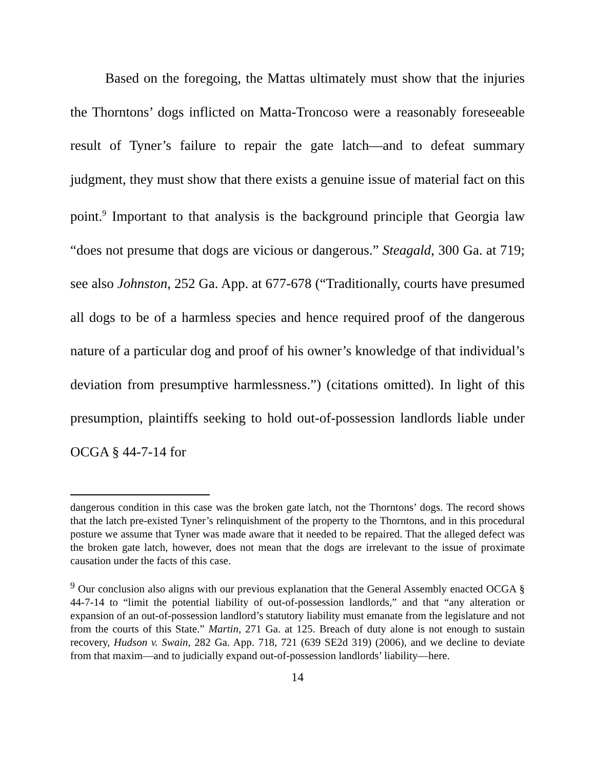Based on the foregoing, the Mattas ultimately must show that the injuries the Thorntons’ dogs inflicted on Matta-Troncoso were a reasonably foreseeable result of Tyner’s failure to repair the gate latch—and to defeat summary judgment, they must show that there exists a genuine issue of material fact on this point.<sup>9</sup> Important to that analysis is the background principle that Georgia law “does not presume that dogs are vicious or dangerous.” Steagald, 300 Ga. at 719; see also Johnston, 252 Ga. App. at 677-678 (“Traditionally, courts have presumed all dogs to be of a harmless species and hence required proof of the dangerous nature of a particular dog and proof of his owner’s knowledge of that individual’s deviation from presumptive harmlessness.”) (citations omitted). In light of this presumption, plaintiffs seeking to hold out-of-possession landlords liable under OCGA § 44-7-14 for
dangerous condition in this case was the broken gate latch, not the Thorntons’ dogs. The record shows that the latch pre-existed Tyner’s relinquishment of the property to the Thorntons, and in this procedural posture we assume that Tyner was made aware that it needed to be repaired. That the alleged defect was the broken gate latch, however, does not mean that the dogs are irrelevant to the issue of proximate causation under the facts of this case.
<sup>9</sup> Our conclusion also aligns with our previous explanation that the General Assembly enacted OCGA § 44-7-14 to “limit the potential liability of out-of-possession landlords,” and that “any alteration or expansion of an out-of-possession landlord’s statutory liability must emanate from the legislature and not from the courts of this State.” Martin, 271 Ga. at 125. Breach of duty alone is not enough to sustain recovery, Hudson v. Swain, 282 Ga. App. 718, 721 (639 SE2d 319) (2006), and we decline to deviate from that maxim—and to judicially expand out-of-possession landlords’ liability—here.
14